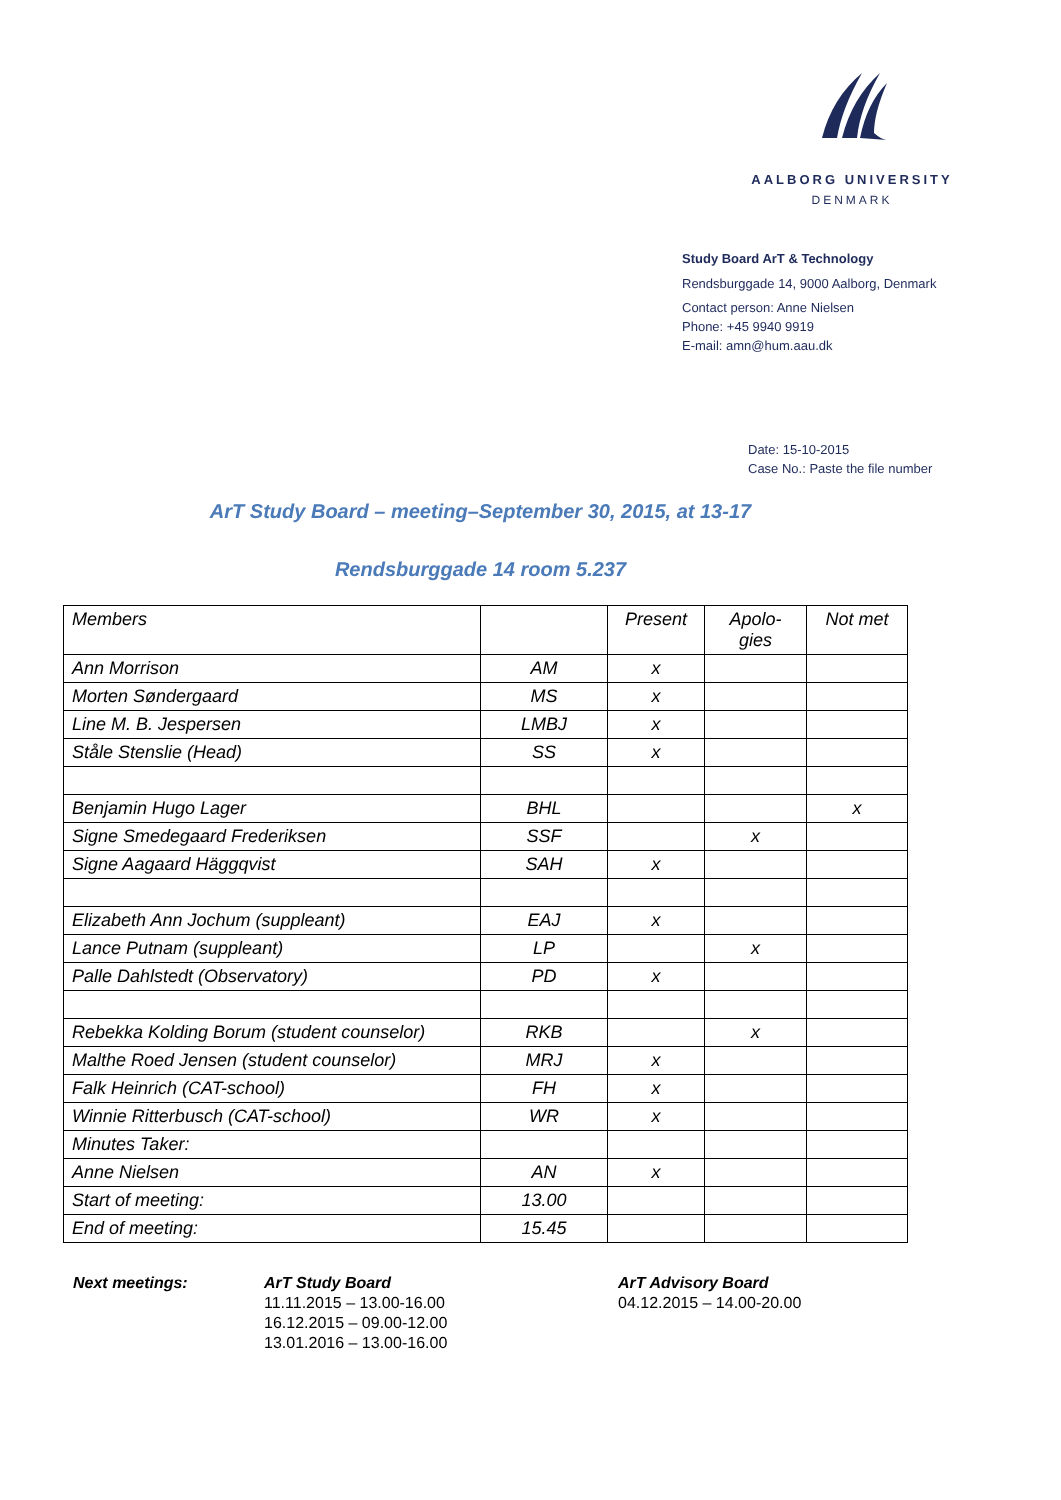AALBORG UNIVERSITY
DENMARK
Study Board ArT & Technology
Rendsburggade 14, 9000 Aalborg, Denmark
Contact person: Anne Nielsen
Phone: +45 9940 9919
E-mail: amn@hum.aau.dk
Date: 15-10-2015
Case No.: Paste the file number
ArT Study Board – meeting–September 30, 2015, at 13-17
Rendsburggade 14 room 5.237
| Members | | Present | Apolo- gies | Not met |
| Ann Morrison | AM | x | | |
| Morten Søndergaard | MS | x | | |
| Line M. B. Jespersen | LMBJ | x | | |
| Ståle Stenslie (Head) | SS | x | | |
| Benjamin Hugo Lager | BHL | | | x |
| Signe Smedegaard Frederiksen | SSF | | x | |
| Signe Aagaard Häggqvist | SAH | x | | |
| Elizabeth Ann Jochum (suppleant) | EAJ | x | | |
| Lance Putnam (suppleant) | LP | | x | |
| Palle Dahlstedt (Observatory) | PD | x | | |
| Rebekka Kolding Borum (student counselor) | RKB | | x | |
| Malthe Roed Jensen (student counselor) | MRJ | x | | |
| Falk Heinrich (CAT-school) | FH | x | | |
| Winnie Ritterbusch (CAT-school) | WR | x | | |
| Minutes Taker: | | | | |
| Anne Nielsen | AN | x | | |
| Start of meeting: | 13.00 | | | |
| End of meeting: | 15.45 | | | |
Next meetings: ArT Study Board
11.11.2015 – 13.00-16.00
16.12.2015 – 09.00-12.00
13.01.2016 – 13.00-16.00
ArT Advisory Board
04.12.2015 – 14.00-20.00